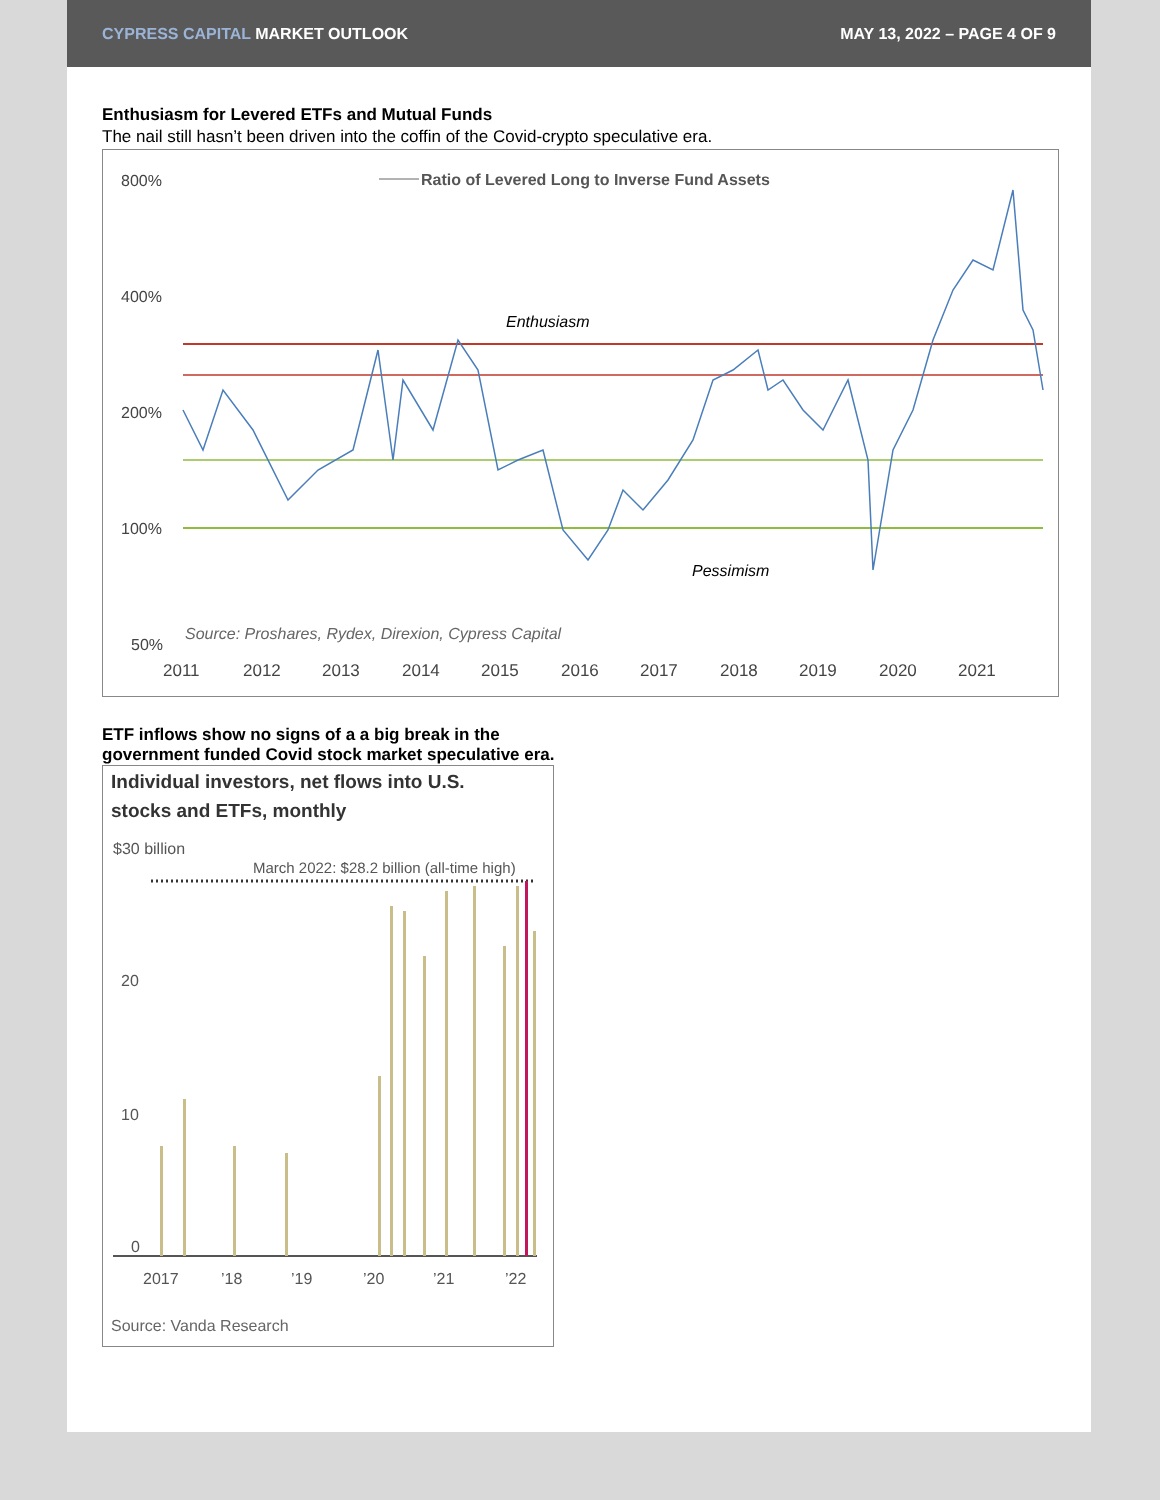CYPRESS CAPITAL MARKET OUTLOOK MAY 13, 2022 – PAGE 4 OF 9
Enthusiasm for Levered ETFs and Mutual Funds
The nail still hasn’t been driven into the coffin of the Covid-crypto speculative era.
800%
400%
200%
100%
50%
Ratio of Levered Long to Inverse Fund Assets
Enthusiasm
Pessimism
Source: Proshares, Rydex, Direxion, Cypress Capital
2011
2012
2013
2014
2015
2016
2017
2018
2019
2020
2021
ETF inflows show no signs of a a big break in the
government funded Covid stock market speculative era.
Individual investors, net flows into U.S.
stocks and ETFs, monthly
$30 billion
March 2022: $28.2 billion (all-time high)
20
10
0
2017
’18
’19
’20
’21
’22
Source: Vanda Research